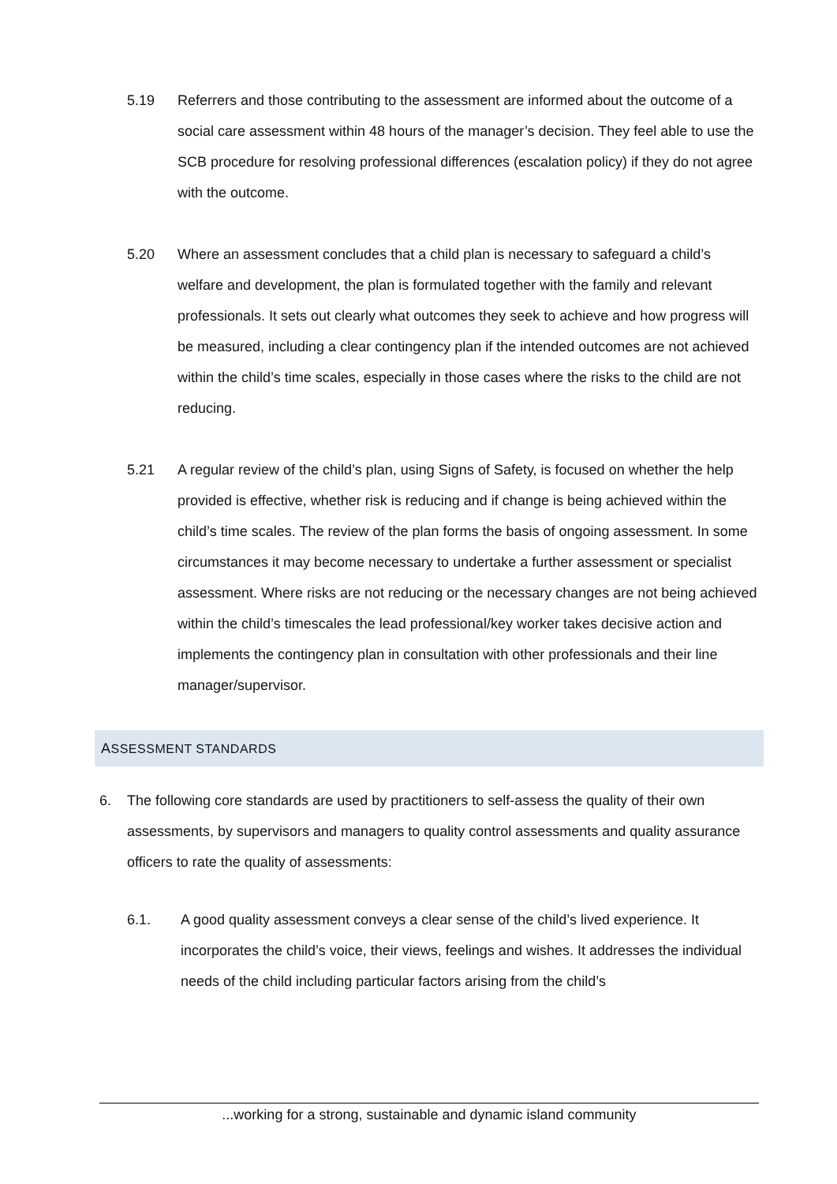5.19 Referrers and those contributing to the assessment are informed about the outcome of a social care assessment within 48 hours of the manager’s decision. They feel able to use the SCB procedure for resolving professional differences (escalation policy) if they do not agree with the outcome.
5.20 Where an assessment concludes that a child plan is necessary to safeguard a child’s welfare and development, the plan is formulated together with the family and relevant professionals. It sets out clearly what outcomes they seek to achieve and how progress will be measured, including a clear contingency plan if the intended outcomes are not achieved within the child’s time scales, especially in those cases where the risks to the child are not reducing.
5.21 A regular review of the child’s plan, using Signs of Safety, is focused on whether the help provided is effective, whether risk is reducing and if change is being achieved within the child’s time scales. The review of the plan forms the basis of ongoing assessment. In some circumstances it may become necessary to undertake a further assessment or specialist assessment. Where risks are not reducing or the necessary changes are not being achieved within the child’s timescales the lead professional/key worker takes decisive action and implements the contingency plan in consultation with other professionals and their line manager/supervisor.
ASSESSMENT STANDARDS
6. The following core standards are used by practitioners to self-assess the quality of their own assessments, by supervisors and managers to quality control assessments and quality assurance officers to rate the quality of assessments:
6.1. A good quality assessment conveys a clear sense of the child’s lived experience. It incorporates the child’s voice, their views, feelings and wishes. It addresses the individual needs of the child including particular factors arising from the child’s
...working for a strong, sustainable and dynamic island community